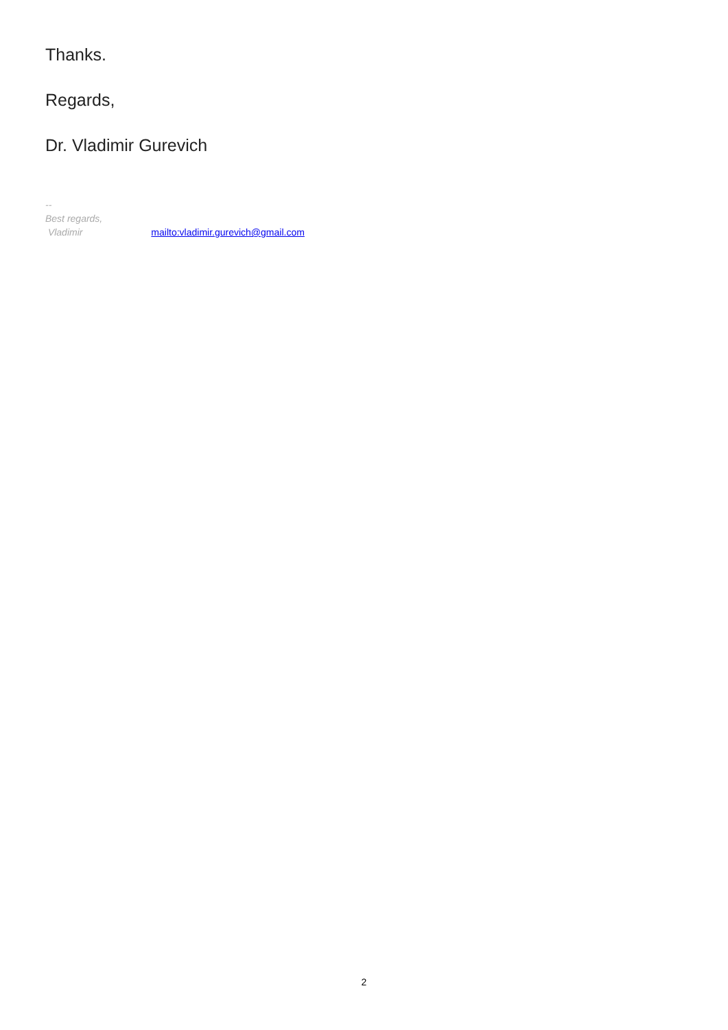Thanks.
Regards,
Dr. Vladimir Gurevich
--
Best regards,
Vladimir mailto:vladimir.gurevich@gmail.com
2